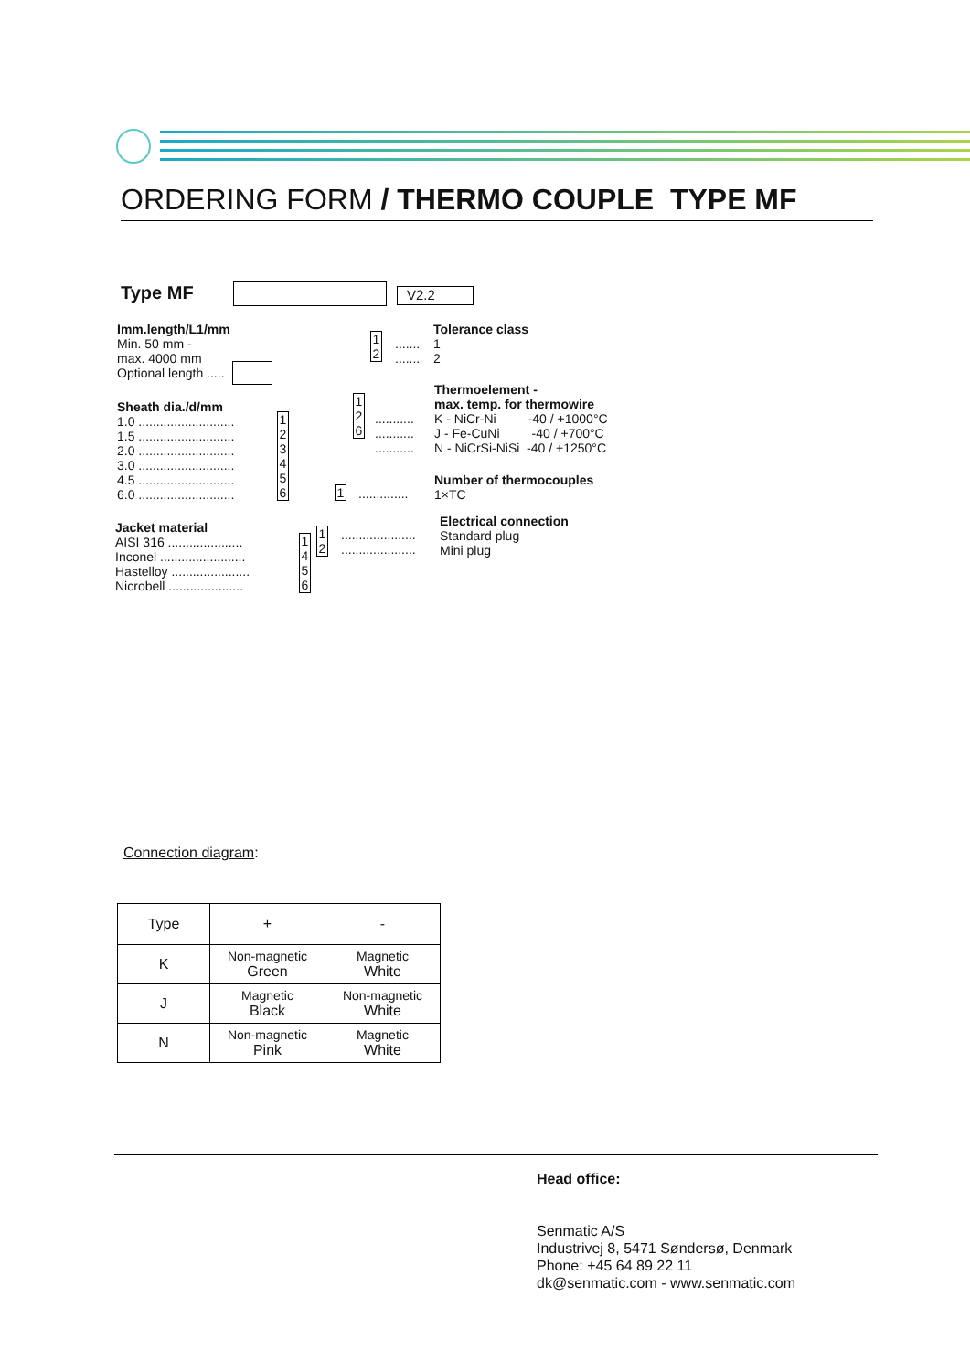ORDERING FORM / THERMO COUPLE TYPE MF
Type MF V2.2
Imm.length/L1/mm
Min. 50 mm -
max. 4000 mm
Optional length .....
Sheath dia./d/mm
1.0 ...........................
1.5 ...........................
2.0 ...........................
3.0 ...........................
4.5 ...........................
6.0 ...........................
1 2 3 4 5 6
Jacket material
AISI 316 .....................
Inconel ........................
Hastelloy ......................
Nicrobell .....................
1 4 5 6
1 2
.....................
.....................
Electrical connection
Standard plug
Mini plug
1 ..............
Number of thermocouples
1×TC
1 2 6
...........
...........
...........
Thermoelement -
max. temp. for thermowire
K - NiCr-Ni -40 / +1000°C
J - Fe-CuNi -40 / +700°C
N - NiCrSi-NiSi -40 / +1250°C
1 2
.......
.......
Tolerance class
1
2
Connection diagram:
| Type | + | - |
| --- | --- | --- |
| K | Non-magnetic Green | Magnetic White |
| J | Magnetic Black | Non-magnetic White |
| N | Non-magnetic Pink | Magnetic White |
Head office:
Senmatic A/S
Industrivej 8, 5471 Søndersø, Denmark
Phone: +45 64 89 22 11
dk@senmatic.com - www.senmatic.com